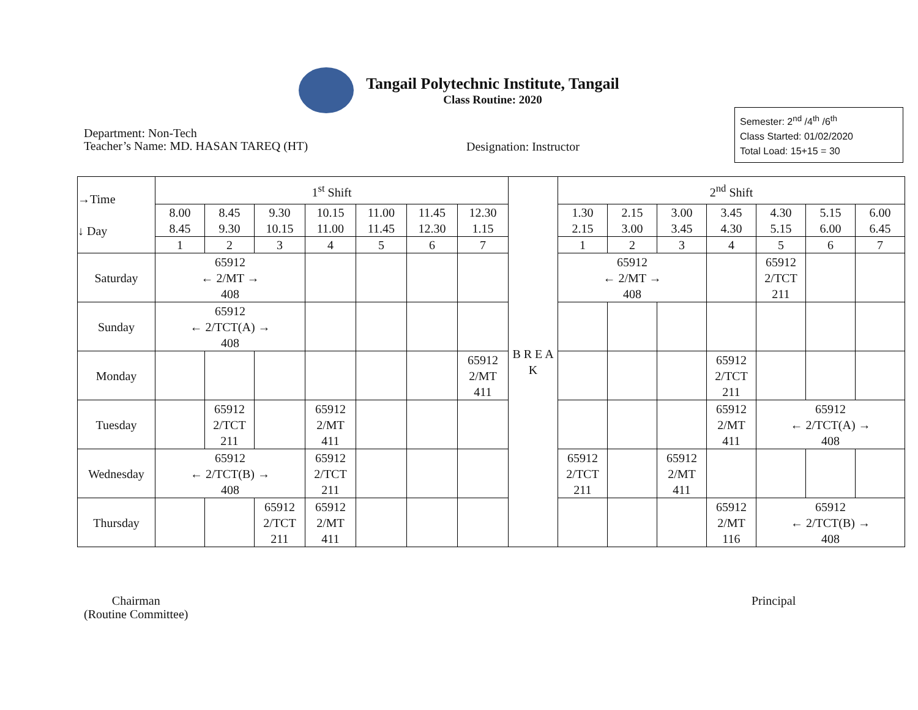Tangail Polytechnic Institute, Tangail
Class Routine: 2020
Semester: 2<sup>nd</sup> /4<sup>th</sup> /6<sup>th</sup>
Class Started: 01/02/2020
Total Load: 15+15 = 30
Department: Non-Tech
Teacher’s Name: MD. HASAN TAREQ (HT)
Designation: Instructor
| →Time ↓ Day | 1<sup>st</sup> Shift | | | | | | | B R E A K | 2<sup>nd</sup> Shift | | | | | | |
| | 8.00 8.45 | 8.45 9.30 | 9.30 10.15 | 10.15 11.00 | 11.00 11.45 | 11.45 12.30 | 12.30 1.15 | | 1.30 2.15 | 2.15 3.00 | 3.00 3.45 | 3.45 4.30 | 4.30 5.15 | 5.15 6.00 | 6.00 6.45 |
| | 1 | 2 | 3 | 4 | 5 | 6 | 7 | | 1 | 2 | 3 | 4 | 5 | 6 | 7 |
| Saturday | 65912 ← 2/MT → 408 | | | | | | | | 65912 ← 2/MT → 408 | | | | 65912 2/TCT 211 | | |
| Sunday | 65912 ← 2/TCT(A) → 408 | | | | | | | | | | | | | | |
| Monday | | | | | | | 65912 2/MT 411 | | | | | 65912 2/TCT 211 | | | |
| Tuesday | | 65912 2/TCT 211 | | 65912 2/MT 411 | | | | | | | | 65912 2/MT 411 | 65912 ← 2/TCT(A) → 408 | | |
| Wednesday | 65912 ← 2/TCT(B) → 408 | | | 65912 2/TCT 211 | | | | | 65912 2/TCT 211 | | 65912 2/MT 411 | | | | |
| Thursday | | | 65912 2/TCT 211 | 65912 2/MT 411 | | | | | | | | 65912 2/MT 116 | 65912 ← 2/TCT(B) → 408 | | |
Chairman
(Routine Committee)
Principal